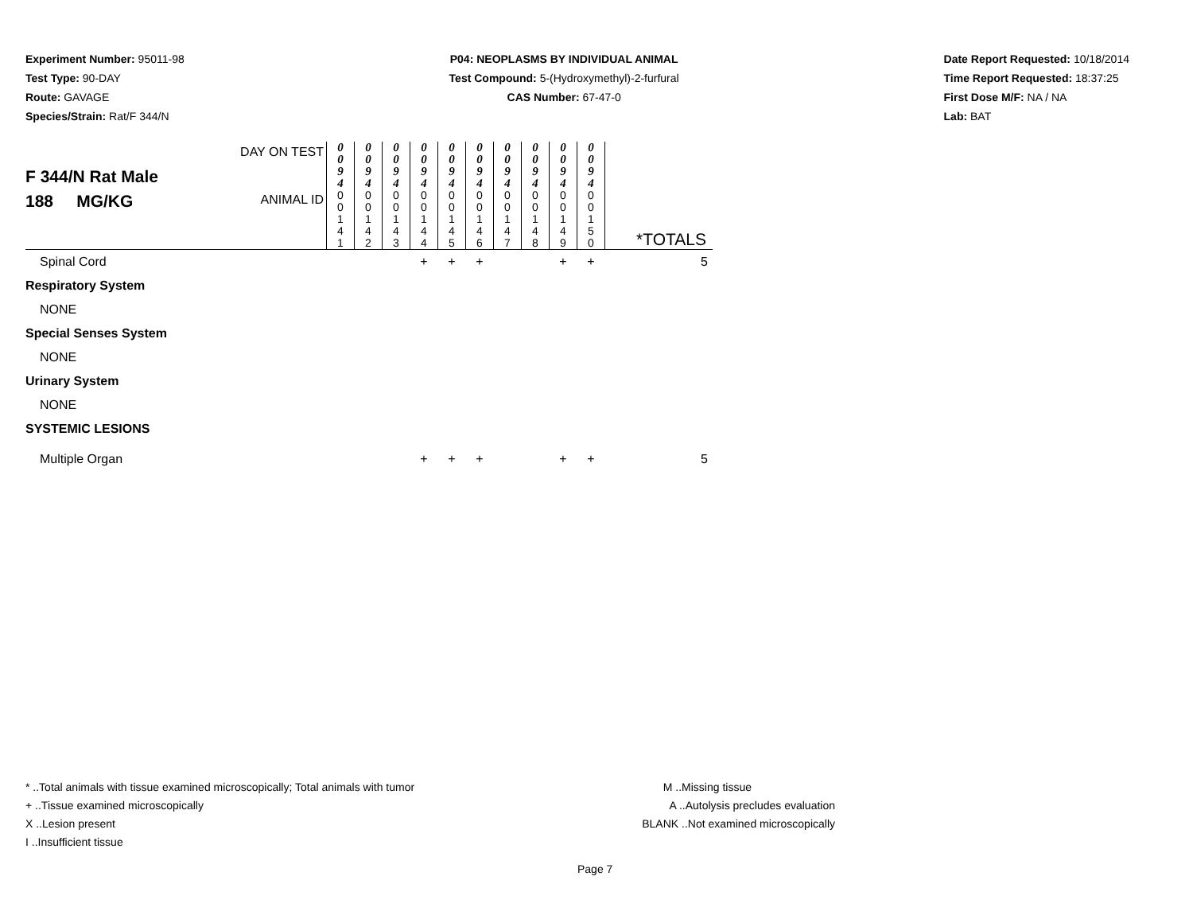Experiment Number: 95011-98
Test Type: 90-DAY
Route: GAVAGE
Species/Strain: Rat/F 344/N
P04: NEOPLASMS BY INDIVIDUAL ANIMAL
Test Compound: 5-(Hydroxymethyl)-2-furfural
CAS Number: 67-47-0
Date Report Requested: 10/18/2014
Time Report Requested: 18:37:25
First Dose M/F: NA / NA
Lab: BAT
| F 344/N Rat Male 188 MG/KG | DAY ON TEST | 0 0 9 4 | 0 0 9 4 | 0 0 9 4 | 0 0 9 4 | 0 0 9 4 | 0 0 9 4 | 0 0 9 4 | 0 0 9 4 | 0 0 9 4 | 0 0 9 4 | |
| | ANIMAL ID | 0 0 1 4 1 | 0 0 1 4 2 | 0 0 1 4 3 | 0 0 1 4 4 | 0 0 1 4 5 | 0 0 1 4 6 | 0 0 1 4 7 | 0 0 1 4 8 | 0 0 1 4 9 | 0 0 1 5 0 | *TOTALS |
| Spinal Cord | | | | | + | + | + | | | + | + | 5 |
| Respiratory System | | | | | | | | | | | | |
| NONE | | | | | | | | | | | | |
| Special Senses System | | | | | | | | | | | | |
| NONE | | | | | | | | | | | | |
| Urinary System | | | | | | | | | | | | |
| NONE | | | | | | | | | | | | |
| SYSTEMIC LESIONS | | | | | | | | | | | | |
| Multiple Organ | | | | | + | + | + | | | + | + | 5 |
* ..Total animals with tissue examined microscopically; Total animals with tumor
+ ..Tissue examined microscopically
X ..Lesion present
I ..Insufficient tissue
M ..Missing tissue
A ..Autolysis precludes evaluation
BLANK ..Not examined microscopically
Page 7